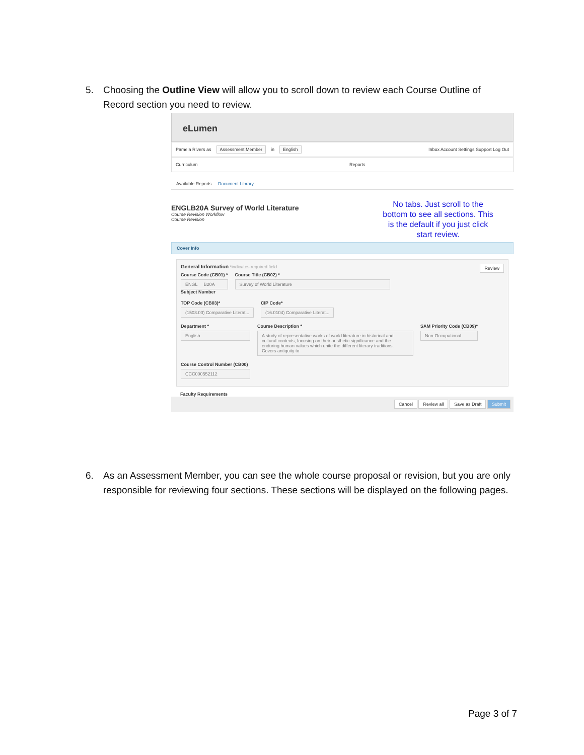5. Choosing the Outline View will allow you to scroll down to review each Course Outline of
Record section you need to review.
eLumen
Pamela Rivers as Assessment Member in English Inbox Account Settings Support Log Out
Curriculum Reports
Available Reports Document Library
ENGLB20A Survey of World Literature
Course Revision Workflow
Course Revision
No tabs. Just scroll to the bottom to see all sections. This is the default if you just click start review.
Cover Info
General Information *indicates required field Review
Course Code (CB01) *
ENGL B20A
Subject Number
Course Title (CB02) *
Survey of World Literature
TOP Code (CB03)*
(1503.00) Comparative Literat...
CIP Code*
(16.0104) Comparative Literat...
Department *
English
Course Description *
A study of representative works of world literature in historical and cultural contexts, focusing on their aesthetic significance and the enduring human values which unite the different literary traditions. Covers antiquity to
SAM Priority Code (CB09)*
Non-Occupational
Course Control Number (CB00)
CCC000552112
Faculty Requirements
Cancel Review all Save as Draft Submit
6. As an Assessment Member, you can see the whole course proposal or revision, but you are only
responsible for reviewing four sections. These sections will be displayed on the following pages.
Page 3 of 7